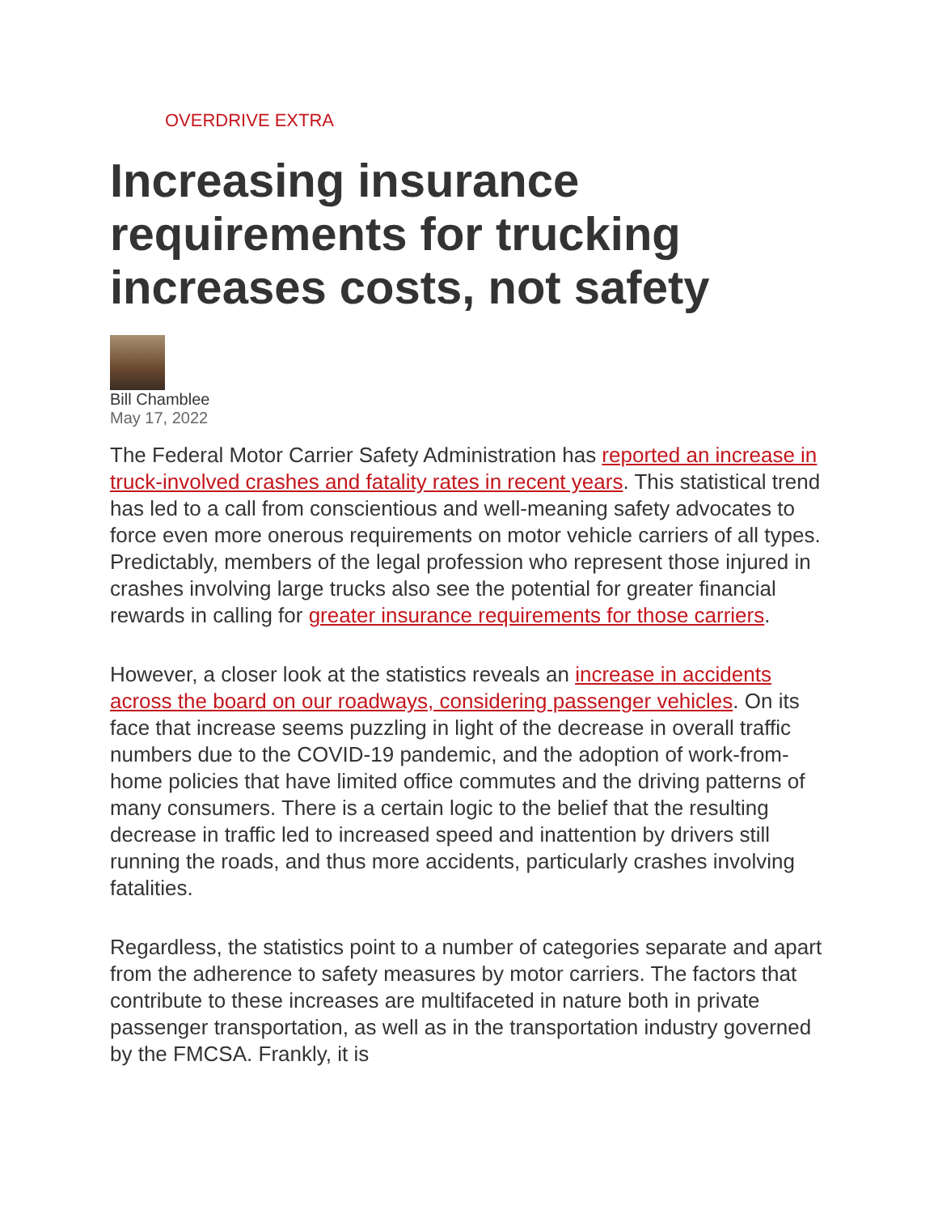OVERDRIVE EXTRA
Increasing insurance requirements for trucking increases costs, not safety
Bill Chamblee
May 17, 2022
The Federal Motor Carrier Safety Administration has reported an increase in truck-involved crashes and fatality rates in recent years. This statistical trend has led to a call from conscientious and well-meaning safety advocates to force even more onerous requirements on motor vehicle carriers of all types. Predictably, members of the legal profession who represent those injured in crashes involving large trucks also see the potential for greater financial rewards in calling for greater insurance requirements for those carriers.
However, a closer look at the statistics reveals an increase in accidents across the board on our roadways, considering passenger vehicles. On its face that increase seems puzzling in light of the decrease in overall traffic numbers due to the COVID-19 pandemic, and the adoption of work-from-home policies that have limited office commutes and the driving patterns of many consumers. There is a certain logic to the belief that the resulting decrease in traffic led to increased speed and inattention by drivers still running the roads, and thus more accidents, particularly crashes involving fatalities.
Regardless, the statistics point to a number of categories separate and apart from the adherence to safety measures by motor carriers. The factors that contribute to these increases are multifaceted in nature both in private passenger transportation, as well as in the transportation industry governed by the FMCSA. Frankly, it is